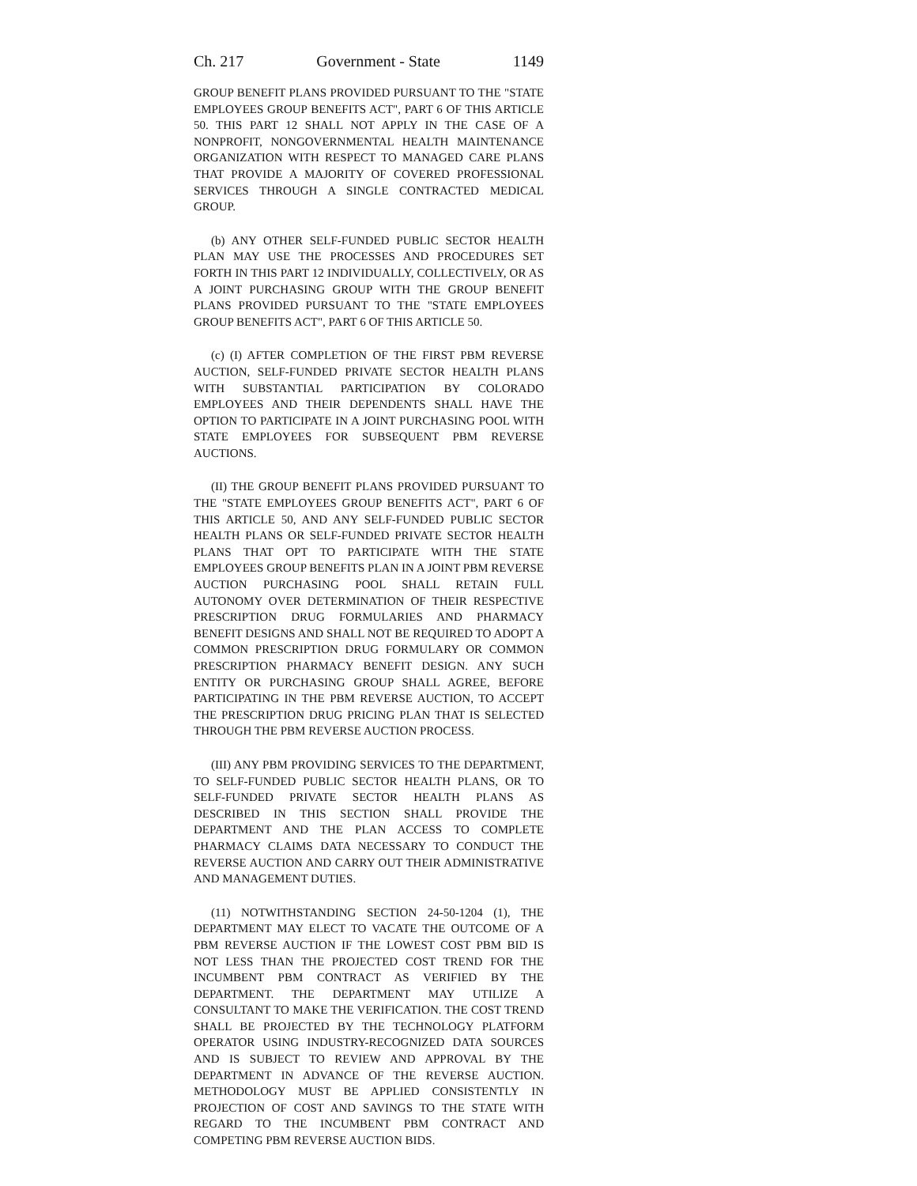Ch. 217 Government - State 1149
GROUP BENEFIT PLANS PROVIDED PURSUANT TO THE "STATE EMPLOYEES GROUP BENEFITS ACT", PART 6 OF THIS ARTICLE 50. THIS PART 12 SHALL NOT APPLY IN THE CASE OF A NONPROFIT, NONGOVERNMENTAL HEALTH MAINTENANCE ORGANIZATION WITH RESPECT TO MANAGED CARE PLANS THAT PROVIDE A MAJORITY OF COVERED PROFESSIONAL SERVICES THROUGH A SINGLE CONTRACTED MEDICAL GROUP.
(b) ANY OTHER SELF-FUNDED PUBLIC SECTOR HEALTH PLAN MAY USE THE PROCESSES AND PROCEDURES SET FORTH IN THIS PART 12 INDIVIDUALLY, COLLECTIVELY, OR AS A JOINT PURCHASING GROUP WITH THE GROUP BENEFIT PLANS PROVIDED PURSUANT TO THE "STATE EMPLOYEES GROUP BENEFITS ACT", PART 6 OF THIS ARTICLE 50.
(c) (I) AFTER COMPLETION OF THE FIRST PBM REVERSE AUCTION, SELF-FUNDED PRIVATE SECTOR HEALTH PLANS WITH SUBSTANTIAL PARTICIPATION BY COLORADO EMPLOYEES AND THEIR DEPENDENTS SHALL HAVE THE OPTION TO PARTICIPATE IN A JOINT PURCHASING POOL WITH STATE EMPLOYEES FOR SUBSEQUENT PBM REVERSE AUCTIONS.
(II) THE GROUP BENEFIT PLANS PROVIDED PURSUANT TO THE "STATE EMPLOYEES GROUP BENEFITS ACT", PART 6 OF THIS ARTICLE 50, AND ANY SELF-FUNDED PUBLIC SECTOR HEALTH PLANS OR SELF-FUNDED PRIVATE SECTOR HEALTH PLANS THAT OPT TO PARTICIPATE WITH THE STATE EMPLOYEES GROUP BENEFITS PLAN IN A JOINT PBM REVERSE AUCTION PURCHASING POOL SHALL RETAIN FULL AUTONOMY OVER DETERMINATION OF THEIR RESPECTIVE PRESCRIPTION DRUG FORMULARIES AND PHARMACY BENEFIT DESIGNS AND SHALL NOT BE REQUIRED TO ADOPT A COMMON PRESCRIPTION DRUG FORMULARY OR COMMON PRESCRIPTION PHARMACY BENEFIT DESIGN. ANY SUCH ENTITY OR PURCHASING GROUP SHALL AGREE, BEFORE PARTICIPATING IN THE PBM REVERSE AUCTION, TO ACCEPT THE PRESCRIPTION DRUG PRICING PLAN THAT IS SELECTED THROUGH THE PBM REVERSE AUCTION PROCESS.
(III) ANY PBM PROVIDING SERVICES TO THE DEPARTMENT, TO SELF-FUNDED PUBLIC SECTOR HEALTH PLANS, OR TO SELF-FUNDED PRIVATE SECTOR HEALTH PLANS AS DESCRIBED IN THIS SECTION SHALL PROVIDE THE DEPARTMENT AND THE PLAN ACCESS TO COMPLETE PHARMACY CLAIMS DATA NECESSARY TO CONDUCT THE REVERSE AUCTION AND CARRY OUT THEIR ADMINISTRATIVE AND MANAGEMENT DUTIES.
(11) NOTWITHSTANDING SECTION 24-50-1204 (1), THE DEPARTMENT MAY ELECT TO VACATE THE OUTCOME OF A PBM REVERSE AUCTION IF THE LOWEST COST PBM BID IS NOT LESS THAN THE PROJECTED COST TREND FOR THE INCUMBENT PBM CONTRACT AS VERIFIED BY THE DEPARTMENT. THE DEPARTMENT MAY UTILIZE A CONSULTANT TO MAKE THE VERIFICATION. THE COST TREND SHALL BE PROJECTED BY THE TECHNOLOGY PLATFORM OPERATOR USING INDUSTRY-RECOGNIZED DATA SOURCES AND IS SUBJECT TO REVIEW AND APPROVAL BY THE DEPARTMENT IN ADVANCE OF THE REVERSE AUCTION. METHODOLOGY MUST BE APPLIED CONSISTENTLY IN PROJECTION OF COST AND SAVINGS TO THE STATE WITH REGARD TO THE INCUMBENT PBM CONTRACT AND COMPETING PBM REVERSE AUCTION BIDS.